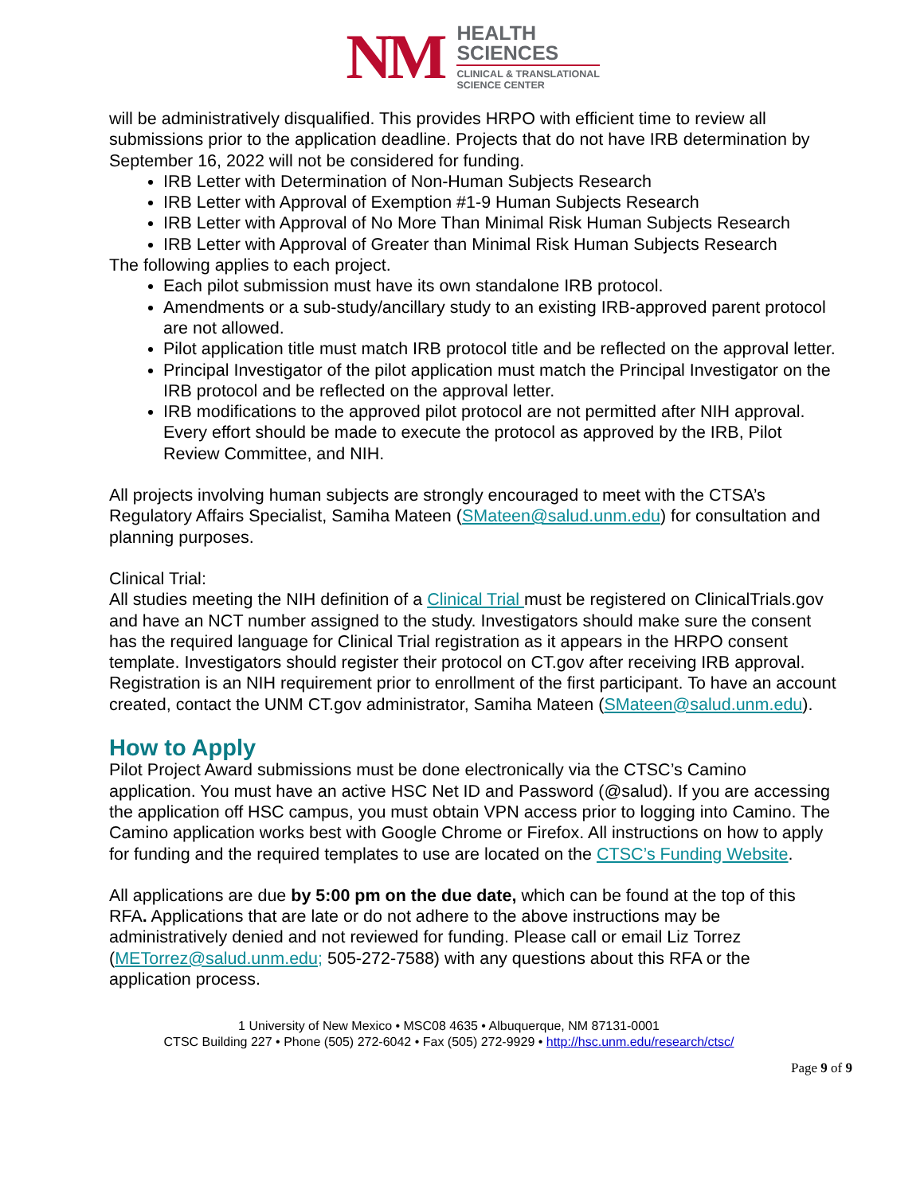NM
HEALTH
SCIENCES
CLINICAL & TRANSLATIONAL
SCIENCE CENTER
will be administratively disqualified. This provides HRPO with efficient time to review all submissions prior to the application deadline. Projects that do not have IRB determination by September 16, 2022 will not be considered for funding.
IRB Letter with Determination of Non-Human Subjects Research
IRB Letter with Approval of Exemption #1-9 Human Subjects Research
IRB Letter with Approval of No More Than Minimal Risk Human Subjects Research
IRB Letter with Approval of Greater than Minimal Risk Human Subjects Research
The following applies to each project.
Each pilot submission must have its own standalone IRB protocol.
Amendments or a sub-study/ancillary study to an existing IRB-approved parent protocol are not allowed.
Pilot application title must match IRB protocol title and be reflected on the approval letter.
Principal Investigator of the pilot application must match the Principal Investigator on the IRB protocol and be reflected on the approval letter.
IRB modifications to the approved pilot protocol are not permitted after NIH approval. Every effort should be made to execute the protocol as approved by the IRB, Pilot Review Committee, and NIH.
All projects involving human subjects are strongly encouraged to meet with the CTSA’s Regulatory Affairs Specialist, Samiha Mateen (SMateen@salud.unm.edu) for consultation and planning purposes.
Clinical Trial:
All studies meeting the NIH definition of a Clinical Trial must be registered on ClinicalTrials.gov and have an NCT number assigned to the study. Investigators should make sure the consent has the required language for Clinical Trial registration as it appears in the HRPO consent template. Investigators should register their protocol on CT.gov after receiving IRB approval. Registration is an NIH requirement prior to enrollment of the first participant. To have an account created, contact the UNM CT.gov administrator, Samiha Mateen (SMateen@salud.unm.edu).
How to Apply
Pilot Project Award submissions must be done electronically via the CTSC’s Camino application. You must have an active HSC Net ID and Password (@salud). If you are accessing the application off HSC campus, you must obtain VPN access prior to logging into Camino. The Camino application works best with Google Chrome or Firefox. All instructions on how to apply for funding and the required templates to use are located on the CTSC’s Funding Website.
All applications are due by 5:00 pm on the due date, which can be found at the top of this RFA. Applications that are late or do not adhere to the above instructions may be administratively denied and not reviewed for funding. Please call or email Liz Torrez (METorrez@salud.unm.edu; 505-272-7588) with any questions about this RFA or the application process.
1 University of New Mexico • MSC08 4635 • Albuquerque, NM 87131-0001
CTSC Building 227 • Phone (505) 272-6042 • Fax (505) 272-9929 • http://hsc.unm.edu/research/ctsc/
Page 9 of 9